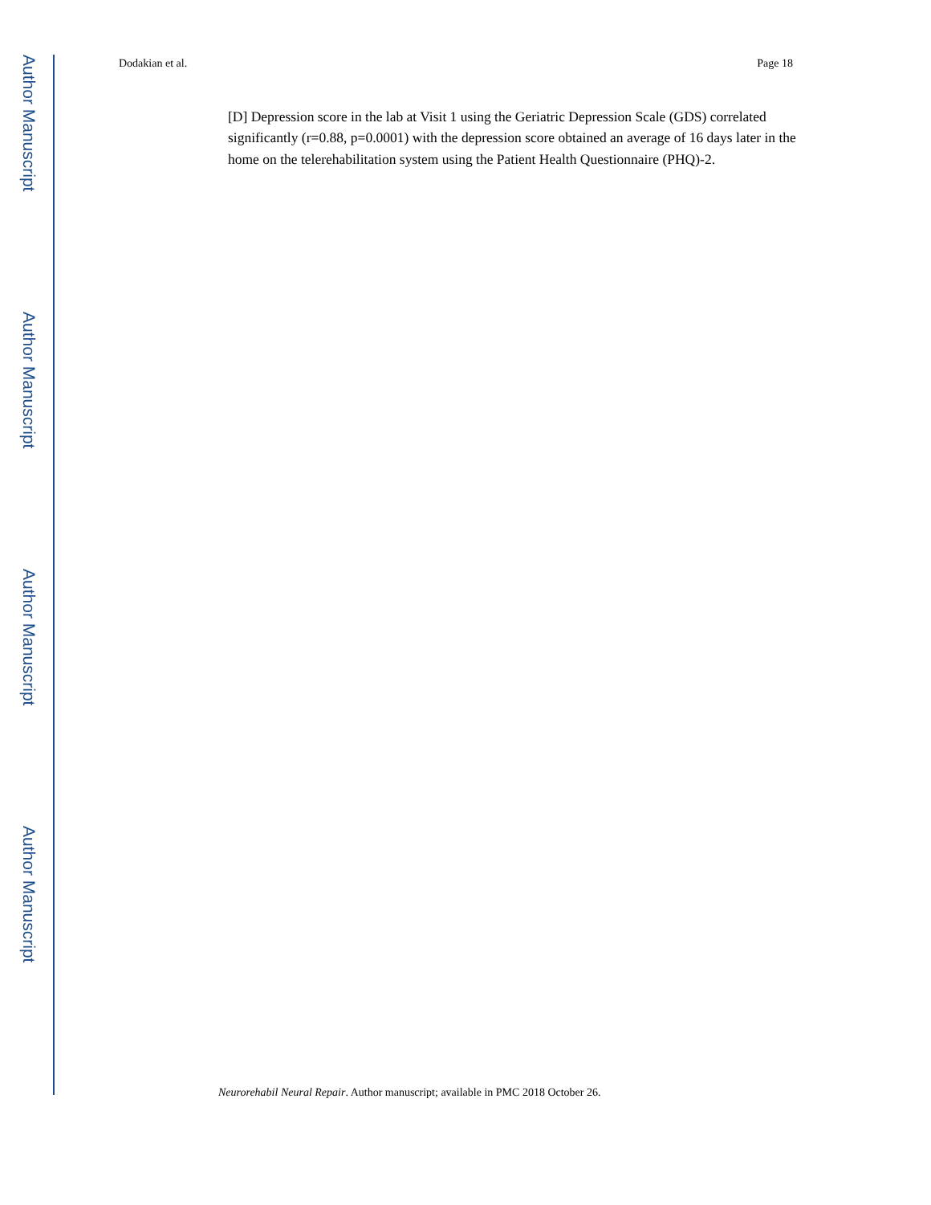Author Manuscript
Author Manuscript
Author Manuscript
Author Manuscript
Dodakian et al. Page 18
[D] Depression score in the lab at Visit 1 using the Geriatric Depression Scale (GDS) correlated significantly (r=0.88, p=0.0001) with the depression score obtained an average of 16 days later in the home on the telerehabilitation system using the Patient Health Questionnaire (PHQ)-2.
Neurorehabil Neural Repair. Author manuscript; available in PMC 2018 October 26.